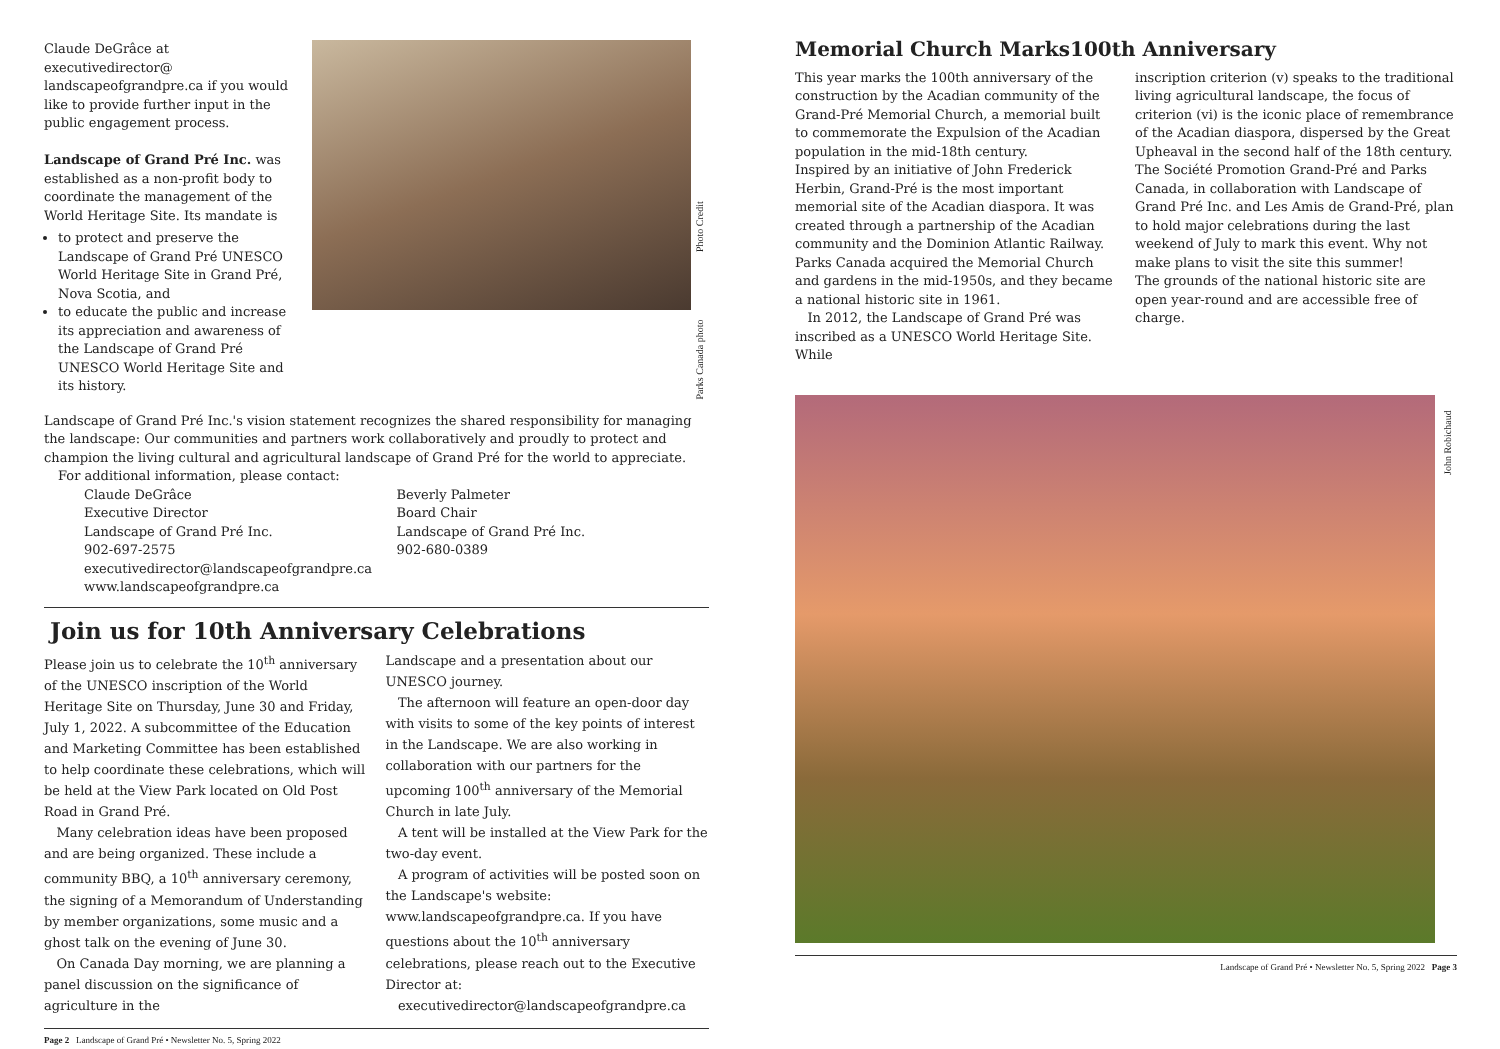Claude DeGrâce at executivedirector@ landscapeofgrandpre.ca if you would like to provide further input in the public engagement process.
Landscape of Grand Pré Inc. was established as a non-profit body to coordinate the management of the World Heritage Site. Its mandate is
to protect and preserve the Landscape of Grand Pré UNESCO World Heritage Site in Grand Pré, Nova Scotia, and
to educate the public and increase its appreciation and awareness of the Landscape of Grand Pré UNESCO World Heritage Site and its history.
Parks Canada photo Photo Credit
Landscape of Grand Pré Inc.'s vision statement recognizes the shared responsibility for managing the landscape: Our communities and partners work collaboratively and proudly to protect and champion the living cultural and agricultural landscape of Grand Pré for the world to appreciate.
For additional information, please contact:
Claude DeGrâce
Executive Director
Landscape of Grand Pré Inc.
902-697-2575
executivedirector@landscapeofgrandpre.ca
www.landscapeofgrandpre.ca
Beverly Palmeter
Board Chair
Landscape of Grand Pré Inc.
902-680-0389
Join us for 10th Anniversary Celebrations
Please join us to celebrate the 10<sup>th</sup> anniversary of the UNESCO inscription of the World Heritage Site on Thursday, June 30 and Friday, July 1, 2022. A subcommittee of the Education and Marketing Committee has been established to help coordinate these celebrations, which will be held at the View Park located on Old Post Road in Grand Pré.
Many celebration ideas have been proposed and are being organized. These include a community BBQ, a 10<sup>th</sup> anniversary ceremony, the signing of a Memorandum of Understanding by member organizations, some music and a ghost talk on the evening of June 30.
On Canada Day morning, we are planning a panel discussion on the significance of agriculture in the
Landscape and a presentation about our UNESCO journey.
The afternoon will feature an open-door day with visits to some of the key points of interest in the Landscape. We are also working in collaboration with our partners for the upcoming 100<sup>th</sup> anniversary of the Memorial Church in late July.
A tent will be installed at the View Park for the two-day event.
A program of activities will be posted soon on the Landscape's website: www.landscapeofgrandpre.ca. If you have questions about the 10<sup>th</sup> anniversary celebrations, please reach out to the Executive Director at:
executivedirector@landscapeofgrandpre.ca
Page 2 Landscape of Grand Pré • Newsletter No. 5, Spring 2022
Memorial Church Marks100th Anniversary
This year marks the 100th anniversary of the construction by the Acadian community of the Grand-Pré Memorial Church, a memorial built to commemorate the Expulsion of the Acadian population in the mid-18th century.
Inspired by an initiative of John Frederick Herbin, Grand-Pré is the most important memorial site of the Acadian diaspora. It was created through a partnership of the Acadian community and the Dominion Atlantic Railway. Parks Canada acquired the Memorial Church and gardens in the mid-1950s, and they became a national historic site in 1961.
In 2012, the Landscape of Grand Pré was inscribed as a UNESCO World Heritage Site. While
inscription criterion (v) speaks to the traditional living agricultural landscape, the focus of criterion (vi) is the iconic place of remembrance of the Acadian diaspora, dispersed by the Great Upheaval in the second half of the 18th century.
The Société Promotion Grand-Pré and Parks Canada, in collaboration with Landscape of Grand Pré Inc. and Les Amis de Grand-Pré, plan to hold major celebrations during the last weekend of July to mark this event. Why not make plans to visit the site this summer!
The grounds of the national historic site are open year-round and are accessible free of charge.
John Robichaud
Landscape of Grand Pré • Newsletter No. 5, Spring 2022 Page 3